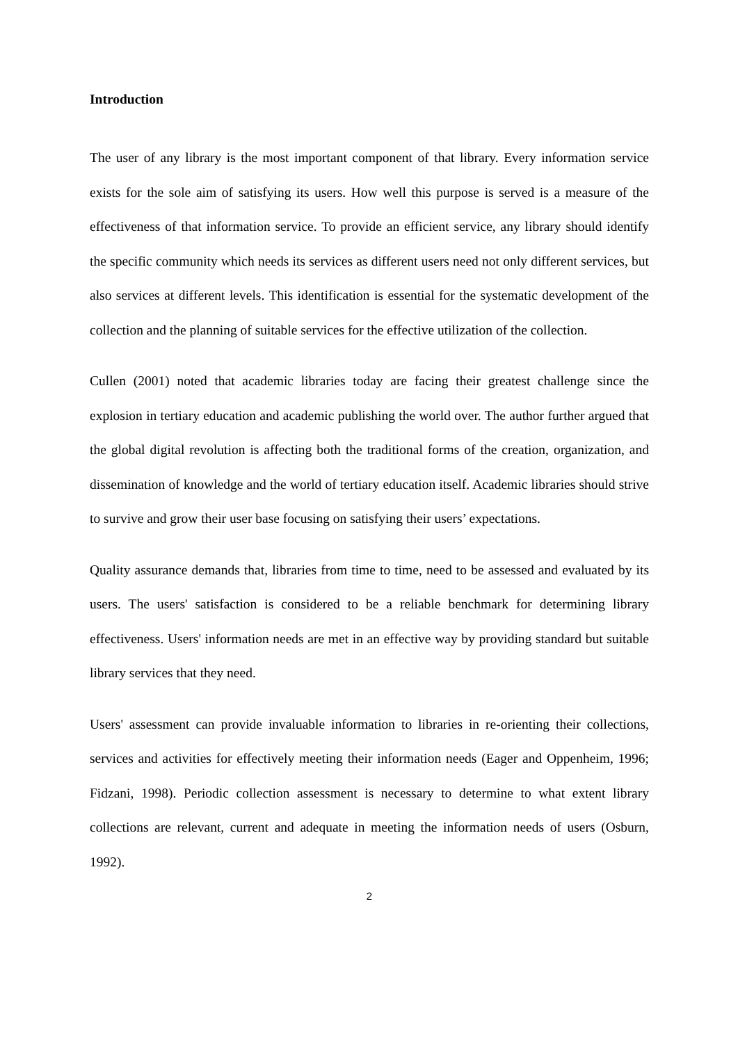Introduction
The user of any library is the most important component of that library. Every information service exists for the sole aim of satisfying its users. How well this purpose is served is a measure of the effectiveness of that information service. To provide an efficient service, any library should identify the specific community which needs its services as different users need not only different services, but also services at different levels. This identification is essential for the systematic development of the collection and the planning of suitable services for the effective utilization of the collection.
Cullen (2001) noted that academic libraries today are facing their greatest challenge since the explosion in tertiary education and academic publishing the world over. The author further argued that the global digital revolution is affecting both the traditional forms of the creation, organization, and dissemination of knowledge and the world of tertiary education itself. Academic libraries should strive to survive and grow their user base focusing on satisfying their users’ expectations.
Quality assurance demands that, libraries from time to time, need to be assessed and evaluated by its users. The users' satisfaction is considered to be a reliable benchmark for determining library effectiveness. Users' information needs are met in an effective way by providing standard but suitable library services that they need.
Users' assessment can provide invaluable information to libraries in re-orienting their collections, services and activities for effectively meeting their information needs (Eager and Oppenheim, 1996; Fidzani, 1998). Periodic collection assessment is necessary to determine to what extent library collections are relevant, current and adequate in meeting the information needs of users (Osburn, 1992).
2